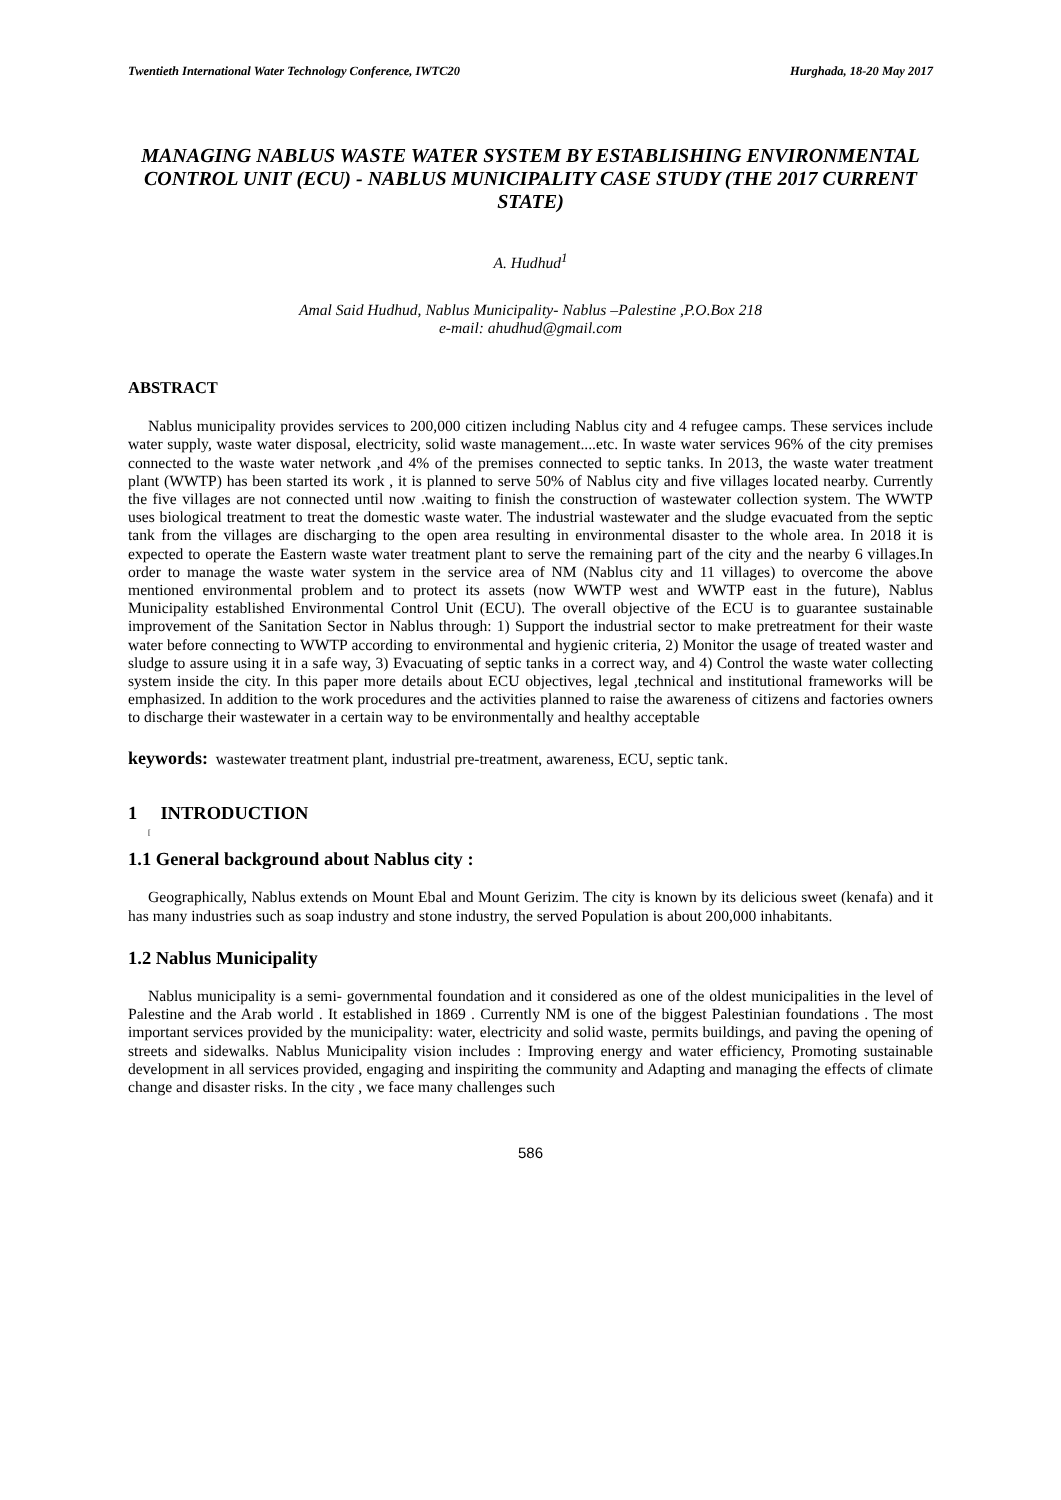Twentieth International Water Technology Conference, IWTC20 Hurghada, 18-20 May 2017
MANAGING NABLUS WASTE WATER SYSTEM BY ESTABLISHING ENVIRONMENTAL CONTROL UNIT (ECU) - NABLUS MUNICIPALITY CASE STUDY (THE 2017 CURRENT STATE)
A. Hudhud<sup>1</sup>
Amal Said Hudhud, Nablus Municipality- Nablus –Palestine ,P.O.Box 218
e-mail: ahudhud@gmail.com
ABSTRACT
Nablus municipality provides services to 200,000 citizen including Nablus city and 4 refugee camps. These services include water supply, waste water disposal, electricity, solid waste management....etc. In waste water services 96% of the city premises connected to the waste water network ,and 4% of the premises connected to septic tanks. In 2013, the waste water treatment plant (WWTP) has been started its work , it is planned to serve 50% of Nablus city and five villages located nearby. Currently the five villages are not connected until now .waiting to finish the construction of wastewater collection system. The WWTP uses biological treatment to treat the domestic waste water. The industrial wastewater and the sludge evacuated from the septic tank from the villages are discharging to the open area resulting in environmental disaster to the whole area. In 2018 it is expected to operate the Eastern waste water treatment plant to serve the remaining part of the city and the nearby 6 villages.In order to manage the waste water system in the service area of NM (Nablus city and 11 villages) to overcome the above mentioned environmental problem and to protect its assets (now WWTP west and WWTP east in the future), Nablus Municipality established Environmental Control Unit (ECU). The overall objective of the ECU is to guarantee sustainable improvement of the Sanitation Sector in Nablus through: 1) Support the industrial sector to make pretreatment for their waste water before connecting to WWTP according to environmental and hygienic criteria, 2) Monitor the usage of treated waster and sludge to assure using it in a safe way, 3) Evacuating of septic tanks in a correct way, and 4) Control the waste water collecting system inside the city. In this paper more details about ECU objectives, legal ,technical and institutional frameworks will be emphasized. In addition to the work procedures and the activities planned to raise the awareness of citizens and factories owners to discharge their wastewater in a certain way to be environmentally and healthy acceptable
keywords: wastewater treatment plant, industrial pre-treatment, awareness, ECU, septic tank.
1 INTRODUCTION
[
1.1 General background about Nablus city :
Geographically, Nablus extends on Mount Ebal and Mount Gerizim. The city is known by its delicious sweet (kenafa) and it has many industries such as soap industry and stone industry, the served Population is about 200,000 inhabitants.
1.2 Nablus Municipality
Nablus municipality is a semi- governmental foundation and it considered as one of the oldest municipalities in the level of Palestine and the Arab world . It established in 1869 . Currently NM is one of the biggest Palestinian foundations . The most important services provided by the municipality: water, electricity and solid waste, permits buildings, and paving the opening of streets and sidewalks. Nablus Municipality vision includes : Improving energy and water efficiency, Promoting sustainable development in all services provided, engaging and inspiriting the community and Adapting and managing the effects of climate change and disaster risks. In the city , we face many challenges such
586